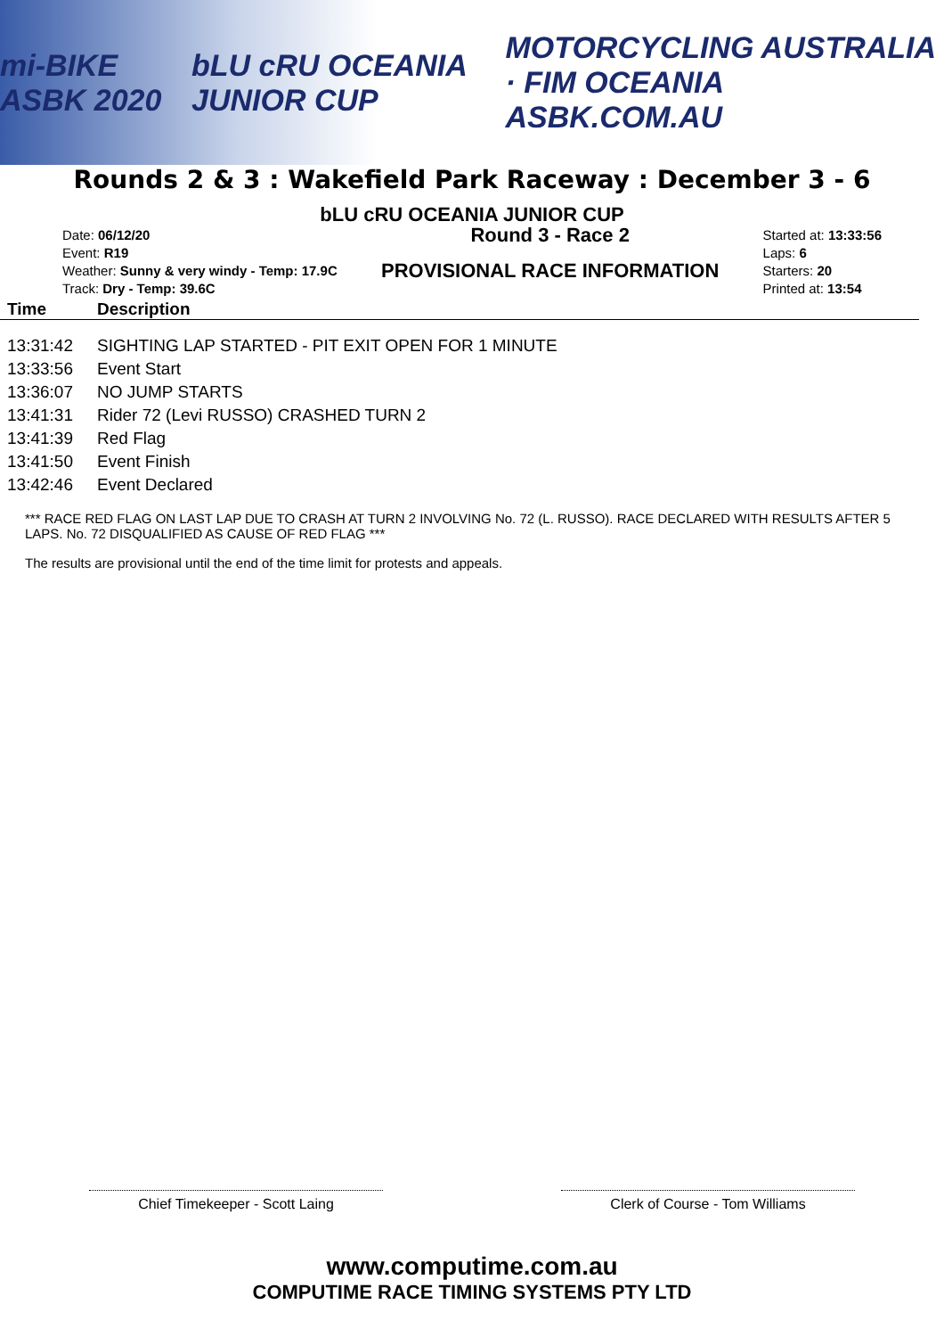mi-BIKE ASBK 2020 bLU cRU OCEANIA JUNIOR CUP MOTORCYCLING AUSTRALIA · FIM OCEANIA
ASBK.COM.AU
Rounds 2 & 3 : Wakefield Park Raceway : December 3 - 6
bLU cRU OCEANIA JUNIOR CUP
Date: 06/12/20
Event: R19
Weather: Sunny & very windy - Temp: 17.9C
Track: Dry - Temp: 39.6C
Round 3 - Race 2
PROVISIONAL RACE INFORMATION
Started at: 13:33:56
Laps: 6
Starters: 20
Printed at: 13:54
| Time | Description |
| --- | --- |
| 13:31:42 | SIGHTING LAP STARTED - PIT EXIT OPEN FOR 1 MINUTE |
| 13:33:56 | Event Start |
| 13:36:07 | NO JUMP STARTS |
| 13:41:31 | Rider 72 (Levi RUSSO) CRASHED TURN 2 |
| 13:41:39 | Red Flag |
| 13:41:50 | Event Finish |
| 13:42:46 | Event Declared |
*** RACE RED FLAG ON LAST LAP DUE TO CRASH AT TURN 2 INVOLVING No. 72 (L. RUSSO). RACE DECLARED WITH RESULTS AFTER 5 LAPS. No. 72 DISQUALIFIED AS CAUSE OF RED FLAG ***
The results are provisional until the end of the time limit for protests and appeals.
Chief Timekeeper - Scott Laing Clerk of Course - Tom Williams
www.computime.com.au
COMPUTIME RACE TIMING SYSTEMS PTY LTD